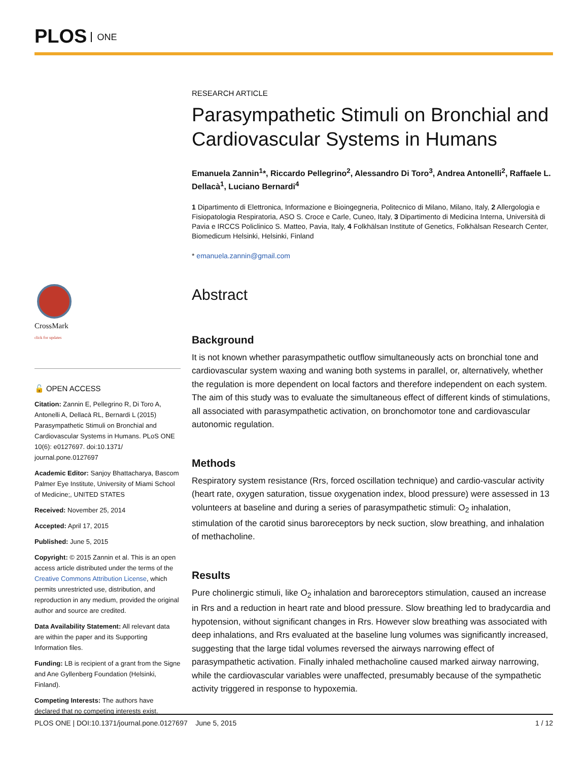PLOS ONE
CrossMark
click for updates
🔓 OPEN ACCESS
Citation: Zannin E, Pellegrino R, Di Toro A, Antonelli A, Dellacà RL, Bernardi L (2015) Parasympathetic Stimuli on Bronchial and Cardiovascular Systems in Humans. PLoS ONE 10(6): e0127697. doi:10.1371/ journal.pone.0127697
Academic Editor: Sanjoy Bhattacharya, Bascom Palmer Eye Institute, University of Miami School of Medicine;, UNITED STATES
Received: November 25, 2014
Accepted: April 17, 2015
Published: June 5, 2015
Copyright: © 2015 Zannin et al. This is an open access article distributed under the terms of the Creative Commons Attribution License, which permits unrestricted use, distribution, and reproduction in any medium, provided the original author and source are credited.
Data Availability Statement: All relevant data are within the paper and its Supporting Information files.
Funding: LB is recipient of a grant from the Signe and Ane Gyllenberg Foundation (Helsinki, Finland).
Competing Interests: The authors have declared that no competing interests exist.
RESEARCH ARTICLE
Parasympathetic Stimuli on Bronchial and Cardiovascular Systems in Humans
Emanuela Zannin<sup>1</sup>*, Riccardo Pellegrino<sup>2</sup>, Alessandro Di Toro<sup>3</sup>, Andrea Antonelli<sup>2</sup>, Raffaele L. Dellacà<sup>1</sup>, Luciano Bernardi<sup>4</sup>
1 Dipartimento di Elettronica, Informazione e Bioingegneria, Politecnico di Milano, Milano, Italy, 2 Allergologia e Fisiopatologia Respiratoria, ASO S. Croce e Carle, Cuneo, Italy, 3 Dipartimento di Medicina Interna, Università di Pavia e IRCCS Policlinico S. Matteo, Pavia, Italy, 4 Folkhälsan Institute of Genetics, Folkhälsan Research Center, Biomedicum Helsinki, Helsinki, Finland
* emanuela.zannin@gmail.com
Abstract
Background
It is not known whether parasympathetic outflow simultaneously acts on bronchial tone and cardiovascular system waxing and waning both systems in parallel, or, alternatively, whether the regulation is more dependent on local factors and therefore independent on each system. The aim of this study was to evaluate the simultaneous effect of different kinds of stimulations, all associated with parasympathetic activation, on bronchomotor tone and cardiovascular autonomic regulation.
Methods
Respiratory system resistance (Rrs, forced oscillation technique) and cardio-vascular activity (heart rate, oxygen saturation, tissue oxygenation index, blood pressure) were assessed in 13 volunteers at baseline and during a series of parasympathetic stimuli: O<sub>2</sub> inhalation, stimulation of the carotid sinus baroreceptors by neck suction, slow breathing, and inhalation of methacholine.
Results
Pure cholinergic stimuli, like O<sub>2</sub> inhalation and baroreceptors stimulation, caused an increase in Rrs and a reduction in heart rate and blood pressure. Slow breathing led to bradycardia and hypotension, without significant changes in Rrs. However slow breathing was associated with deep inhalations, and Rrs evaluated at the baseline lung volumes was significantly increased, suggesting that the large tidal volumes reversed the airways narrowing effect of parasympathetic activation. Finally inhaled methacholine caused marked airway narrowing, while the cardiovascular variables were unaffected, presumably because of the sympathetic activity triggered in response to hypoxemia.
PLOS ONE | DOI:10.1371/journal.pone.0127697 June 5, 2015 1 / 12